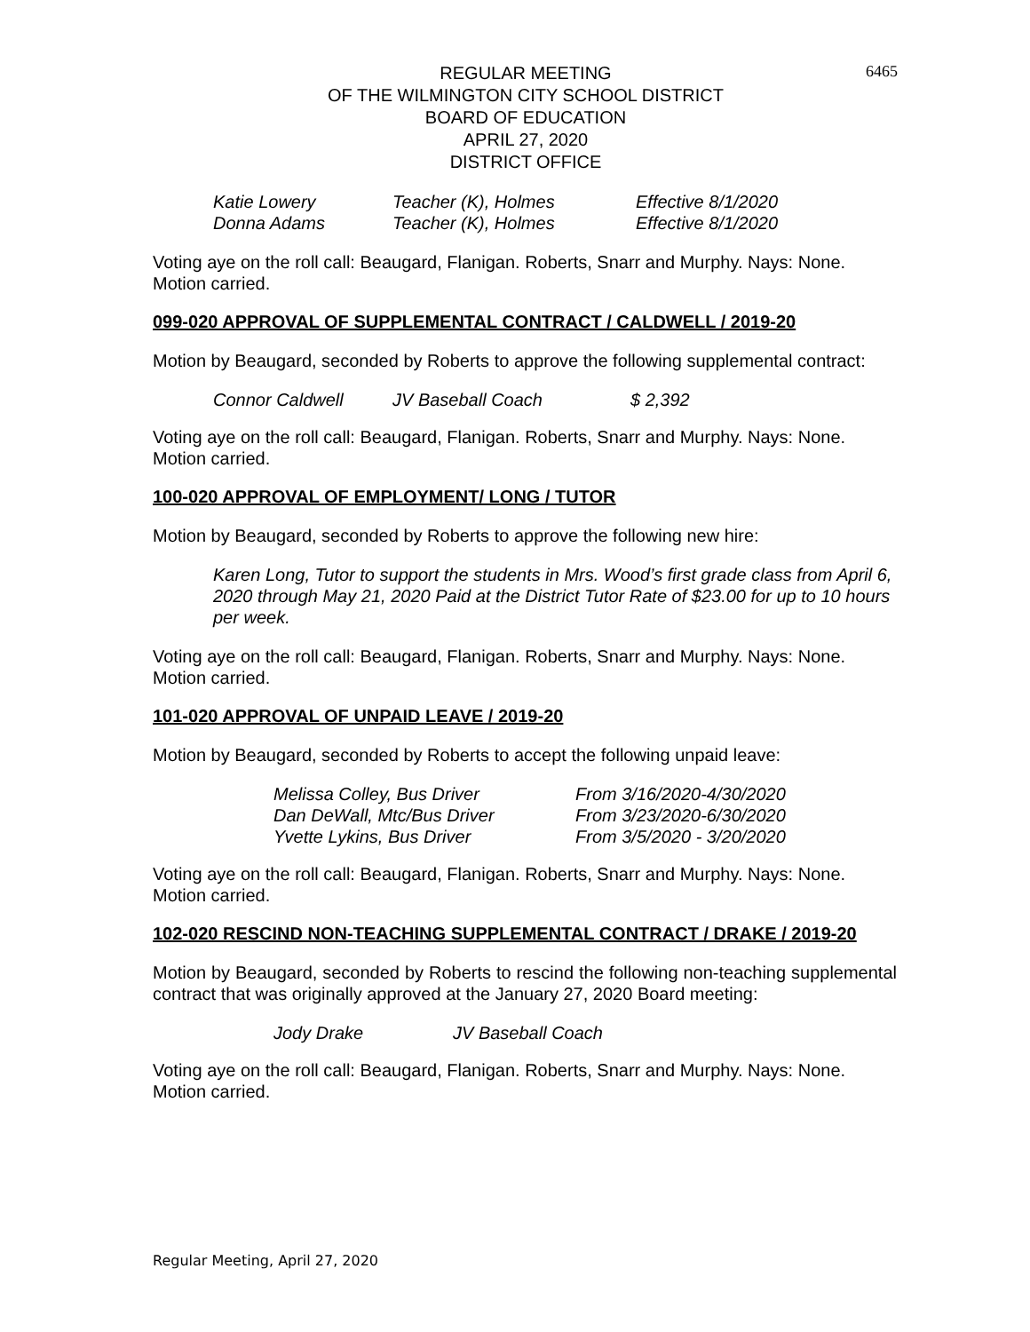6465
REGULAR MEETING
OF THE WILMINGTON CITY SCHOOL DISTRICT
BOARD OF EDUCATION
APRIL 27, 2020
DISTRICT OFFICE
| Katie Lowery | Teacher (K), Holmes | Effective 8/1/2020 |
| Donna Adams | Teacher (K), Holmes | Effective 8/1/2020 |
Voting aye on the roll call: Beaugard, Flanigan. Roberts, Snarr and Murphy. Nays: None. Motion carried.
099-020 APPROVAL OF SUPPLEMENTAL CONTRACT / CALDWELL / 2019-20
Motion by Beaugard, seconded by Roberts to approve the following supplemental contract:
| Connor Caldwell | JV Baseball Coach | $ 2,392 |
Voting aye on the roll call: Beaugard, Flanigan. Roberts, Snarr and Murphy. Nays: None. Motion carried.
100-020 APPROVAL OF EMPLOYMENT/ LONG / TUTOR
Motion by Beaugard, seconded by Roberts to approve the following new hire:
Karen Long, Tutor to support the students in Mrs. Wood’s first grade class from April 6, 2020 through May 21, 2020 Paid at the District Tutor Rate of $23.00 for up to 10 hours per week.
Voting aye on the roll call: Beaugard, Flanigan. Roberts, Snarr and Murphy. Nays: None. Motion carried.
101-020 APPROVAL OF UNPAID LEAVE / 2019-20
Motion by Beaugard, seconded by Roberts to accept the following unpaid leave:
| Melissa Colley, Bus Driver | From 3/16/2020-4/30/2020 |
| Dan DeWall, Mtc/Bus Driver | From 3/23/2020-6/30/2020 |
| Yvette Lykins, Bus Driver | From 3/5/2020 - 3/20/2020 |
Voting aye on the roll call: Beaugard, Flanigan. Roberts, Snarr and Murphy. Nays: None. Motion carried.
102-020 RESCIND NON-TEACHING SUPPLEMENTAL CONTRACT / DRAKE / 2019-20
Motion by Beaugard, seconded by Roberts to rescind the following non-teaching supplemental contract that was originally approved at the January 27, 2020 Board meeting:
| Jody Drake | JV Baseball Coach |
Voting aye on the roll call: Beaugard, Flanigan. Roberts, Snarr and Murphy. Nays: None. Motion carried.
Regular Meeting, April 27, 2020